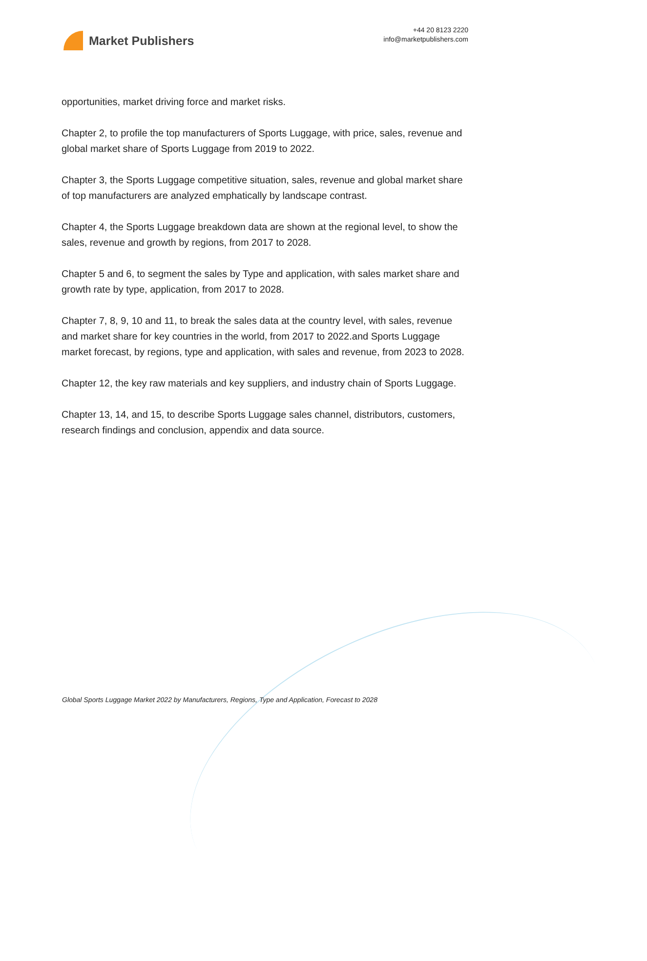Market Publishers
+44 20 8123 2220
info@marketpublishers.com
opportunities, market driving force and market risks.
Chapter 2, to profile the top manufacturers of Sports Luggage, with price, sales, revenue and global market share of Sports Luggage from 2019 to 2022.
Chapter 3, the Sports Luggage competitive situation, sales, revenue and global market share of top manufacturers are analyzed emphatically by landscape contrast.
Chapter 4, the Sports Luggage breakdown data are shown at the regional level, to show the sales, revenue and growth by regions, from 2017 to 2028.
Chapter 5 and 6, to segment the sales by Type and application, with sales market share and growth rate by type, application, from 2017 to 2028.
Chapter 7, 8, 9, 10 and 11, to break the sales data at the country level, with sales, revenue and market share for key countries in the world, from 2017 to 2022.and Sports Luggage market forecast, by regions, type and application, with sales and revenue, from 2023 to 2028.
Chapter 12, the key raw materials and key suppliers, and industry chain of Sports Luggage.
Chapter 13, 14, and 15, to describe Sports Luggage sales channel, distributors, customers, research findings and conclusion, appendix and data source.
Global Sports Luggage Market 2022 by Manufacturers, Regions, Type and Application, Forecast to 2028